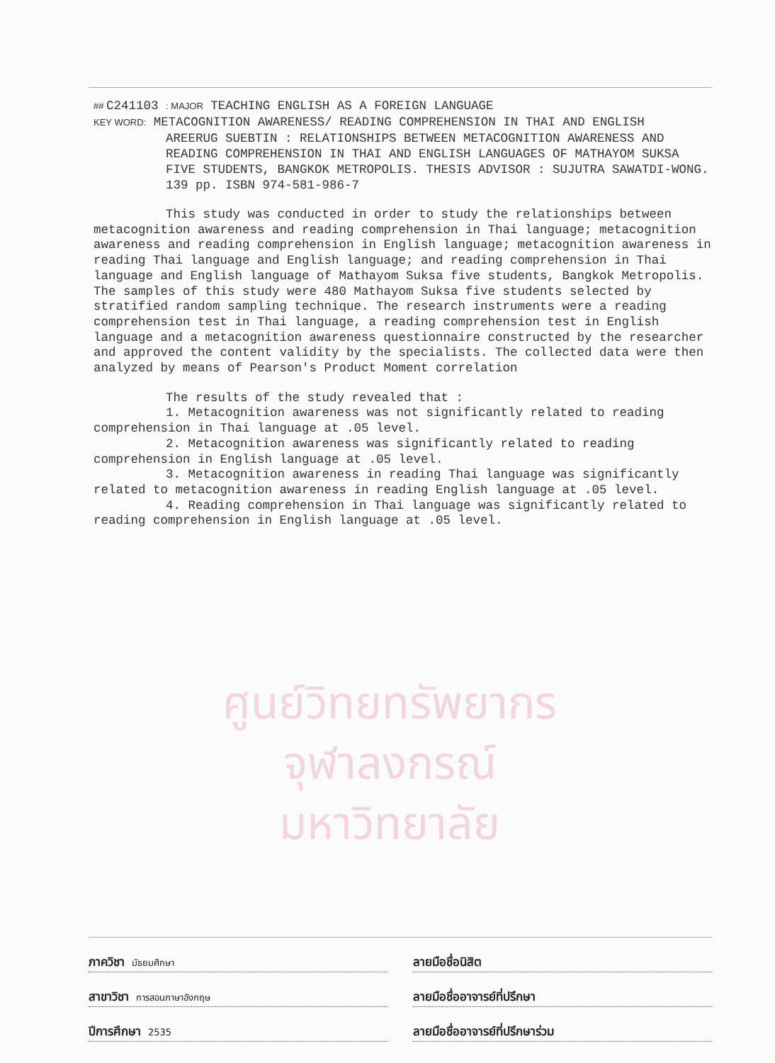ศูนย์วิทยทรัพยากร
จุฬาลงกรณ์มหาวิทยาลัย
## C241103 : MAJOR TEACHING ENGLISH AS A FOREIGN LANGUAGE
KEY WORD: METACOGNITION AWARENESS/ READING COMPREHENSION IN THAI AND ENGLISH
AREERUG SUEBTIN : RELATIONSHIPS BETWEEN METACOGNITION AWARENESS AND READING COMPREHENSION IN THAI AND ENGLISH LANGUAGES OF MATHAYOM SUKSA FIVE STUDENTS, BANGKOK METROPOLIS. THESIS ADVISOR : SUJUTRA SAWATDI-WONG. 139 pp. ISBN 974-581-986-7
This study was conducted in order to study the relationships between metacognition awareness and reading comprehension in Thai language; metacognition awareness and reading comprehension in English language; metacognition awareness in reading Thai language and English language; and reading comprehension in Thai language and English language of Mathayom Suksa five students, Bangkok Metropolis. The samples of this study were 480 Mathayom Suksa five students selected by stratified random sampling technique. The research instruments were a reading comprehension test in Thai language, a reading comprehension test in English language and a metacognition awareness questionnaire constructed by the researcher and approved the content validity by the specialists. The collected data were then analyzed by means of Pearson's Product Moment correlation
The results of the study revealed that :
1. Metacognition awareness was not significantly related to reading comprehension in Thai language at .05 level.
2. Metacognition awareness was significantly related to reading comprehension in English language at .05 level.
3. Metacognition awareness in reading Thai language was significantly related to metacognition awareness in reading English language at .05 level.
4. Reading comprehension in Thai language was significantly related to reading comprehension in English language at .05 level.
ภาควิชา มัธยมศึกษา
ลายมือชื่อนิสิต
สาขาวิชา การสอนภาษาอังกฤษ
ลายมือชื่ออาจารย์ที่ปรึกษา
ปีการศึกษา 2535
ลายมือชื่ออาจารย์ที่ปรึกษาร่วม